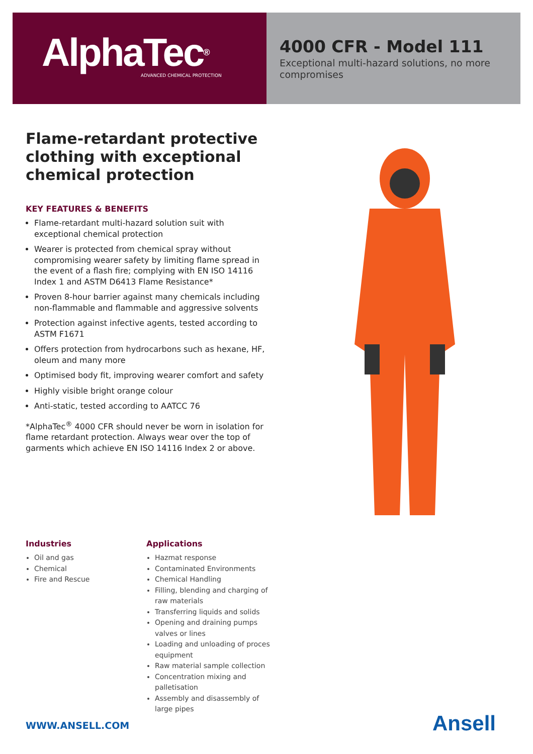AlphaTec<sup>®</sup>
ADVANCED CHEMICAL PROTECTION
4000 CFR - Model 111
Exceptional multi-hazard solutions, no more compromises
Flame-retardant protective clothing with exceptional chemical protection
KEY FEATURES & BENEFITS
Flame-retardant multi-hazard solution suit with exceptional chemical protection
Wearer is protected from chemical spray without compromising wearer safety by limiting flame spread in the event of a flash fire; complying with EN ISO 14116 Index 1 and ASTM D6413 Flame Resistance*
Proven 8-hour barrier against many chemicals including non-flammable and flammable and aggressive solvents
Protection against infective agents, tested according to ASTM F1671
Offers protection from hydrocarbons such as hexane, HF, oleum and many more
Optimised body fit, improving wearer comfort and safety
Highly visible bright orange colour
Anti-static, tested according to AATCC 76
*AlphaTec<sup>®</sup> 4000 CFR should never be worn in isolation for flame retardant protection. Always wear over the top of garments which achieve EN ISO 14116 Index 2 or above.
Industries
Oil and gas
Chemical
Fire and Rescue
Applications
Hazmat response
Contaminated Environments
Chemical Handling
Filling, blending and charging of raw materials
Transferring liquids and solids
Opening and draining pumps valves or lines
Loading and unloading of proces equipment
Raw material sample collection
Concentration mixing and palletisation
Assembly and disassembly of large pipes
WWW.ANSELL.COM Ansell